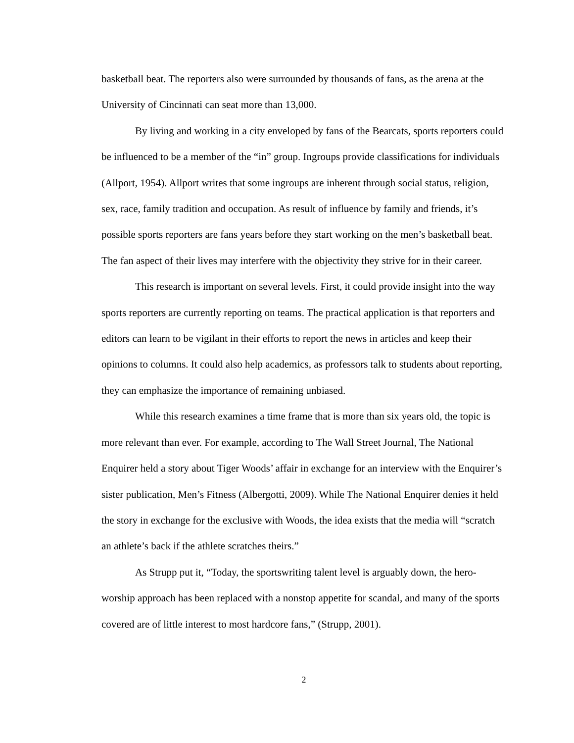basketball beat. The reporters also were surrounded by thousands of fans, as the arena at the University of Cincinnati can seat more than 13,000.
By living and working in a city enveloped by fans of the Bearcats, sports reporters could be influenced to be a member of the “in” group. Ingroups provide classifications for individuals (Allport, 1954). Allport writes that some ingroups are inherent through social status, religion, sex, race, family tradition and occupation. As result of influence by family and friends, it’s possible sports reporters are fans years before they start working on the men’s basketball beat. The fan aspect of their lives may interfere with the objectivity they strive for in their career.
This research is important on several levels. First, it could provide insight into the way sports reporters are currently reporting on teams. The practical application is that reporters and editors can learn to be vigilant in their efforts to report the news in articles and keep their opinions to columns. It could also help academics, as professors talk to students about reporting, they can emphasize the importance of remaining unbiased.
While this research examines a time frame that is more than six years old, the topic is more relevant than ever. For example, according to The Wall Street Journal, The National Enquirer held a story about Tiger Woods’ affair in exchange for an interview with the Enquirer’s sister publication, Men’s Fitness (Albergotti, 2009). While The National Enquirer denies it held the story in exchange for the exclusive with Woods, the idea exists that the media will “scratch an athlete’s back if the athlete scratches theirs.”
As Strupp put it, “Today, the sportswriting talent level is arguably down, the hero-worship approach has been replaced with a nonstop appetite for scandal, and many of the sports covered are of little interest to most hardcore fans,” (Strupp, 2001).
2